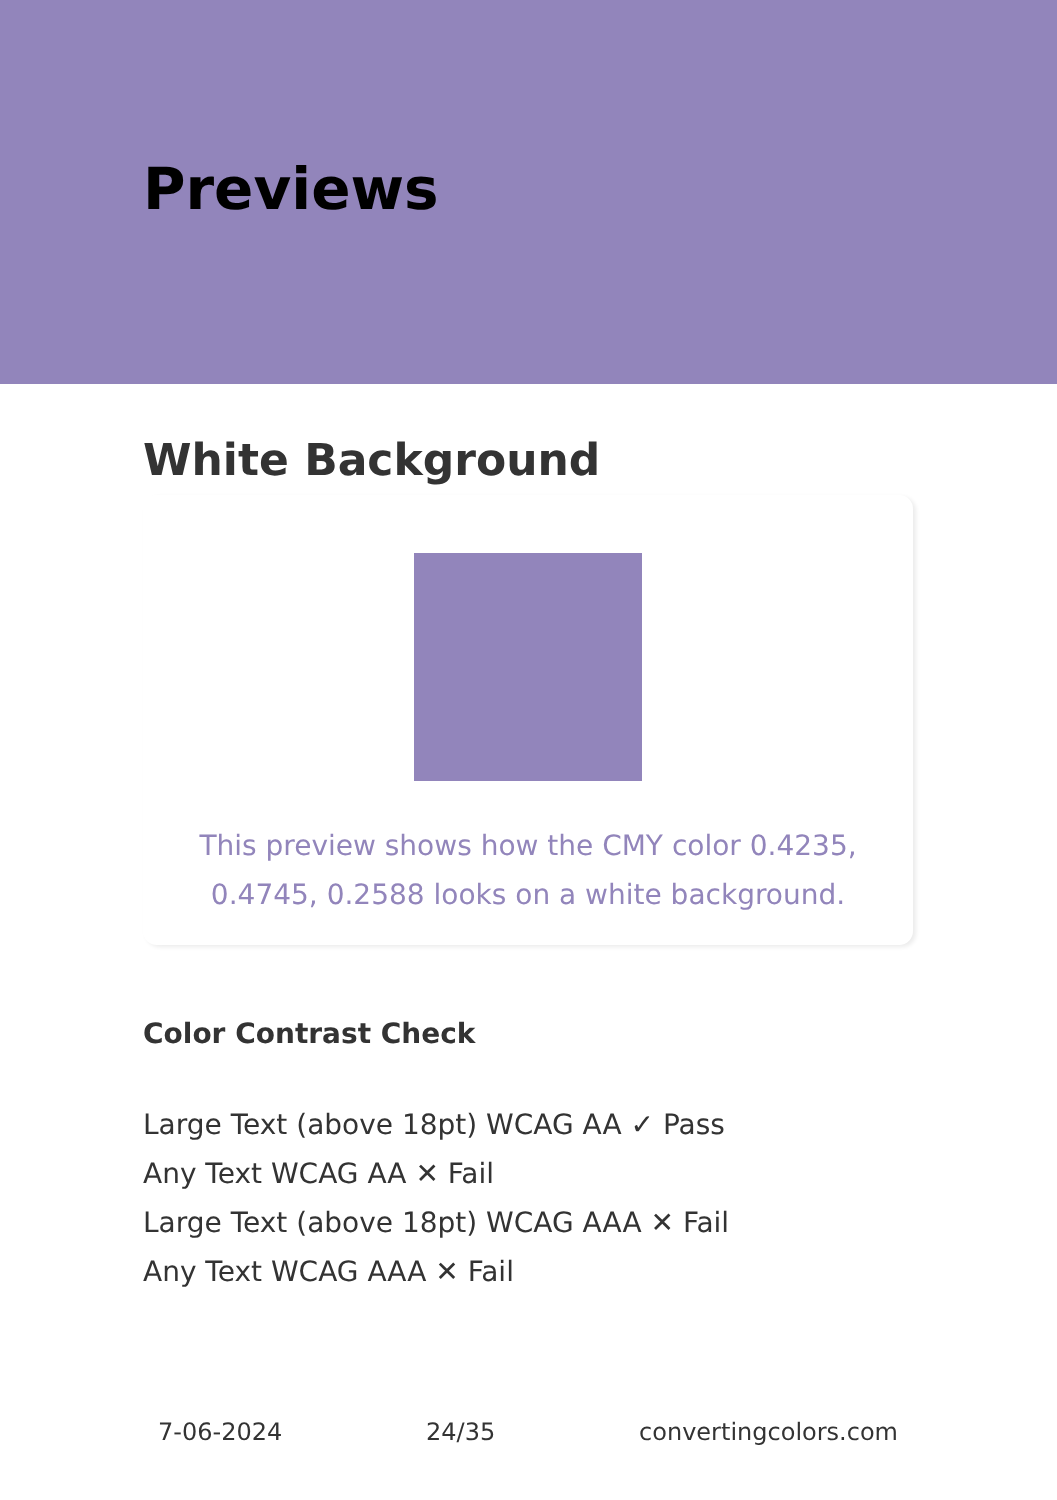Previews
White Background
This preview shows how the CMY color 0.4235, 0.4745, 0.2588 looks on a white background.
Color Contrast Check
Large Text (above 18pt) WCAG AA ✓ Pass
Any Text WCAG AA ✕ Fail
Large Text (above 18pt) WCAG AAA ✕ Fail
Any Text WCAG AAA ✕ Fail
7-06-2024 24/35 convertingcolors.com